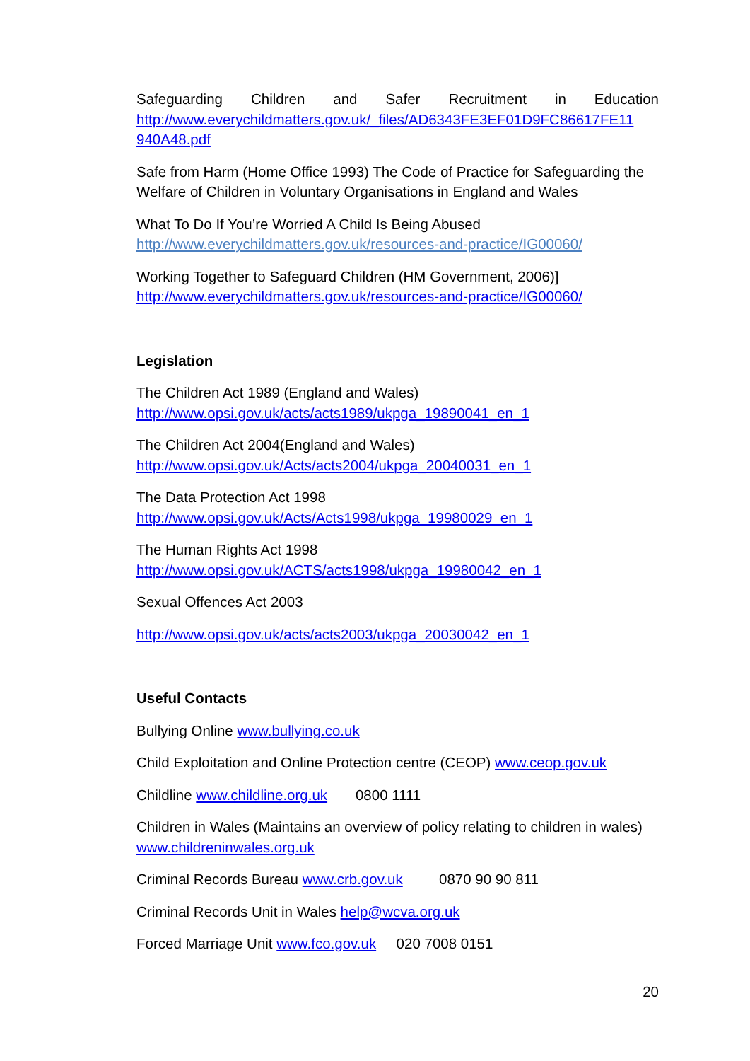Safeguarding Children and Safer Recruitment in Education
http://www.everychildmatters.gov.uk/_files/AD6343FE3EF01D9FC86617FE11 940A48.pdf
Safe from Harm (Home Office 1993) The Code of Practice for Safeguarding the Welfare of Children in Voluntary Organisations in England and Wales
What To Do If You’re Worried A Child Is Being Abused
http://www.everychildmatters.gov.uk/resources-and-practice/IG00060/
Working Together to Safeguard Children (HM Government, 2006)]
http://www.everychildmatters.gov.uk/resources-and-practice/IG00060/
Legislation
The Children Act 1989 (England and Wales)
http://www.opsi.gov.uk/acts/acts1989/ukpga_19890041_en_1
The Children Act 2004(England and Wales)
http://www.opsi.gov.uk/Acts/acts2004/ukpga_20040031_en_1
The Data Protection Act 1998
http://www.opsi.gov.uk/Acts/Acts1998/ukpga_19980029_en_1
The Human Rights Act 1998
http://www.opsi.gov.uk/ACTS/acts1998/ukpga_19980042_en_1
Sexual Offences Act 2003
http://www.opsi.gov.uk/acts/acts2003/ukpga_20030042_en_1
Useful Contacts
Bullying Online www.bullying.co.uk
Child Exploitation and Online Protection centre (CEOP) www.ceop.gov.uk
Childline www.childline.org.uk 0800 1111
Children in Wales (Maintains an overview of policy relating to children in wales) www.childreninwales.org.uk
Criminal Records Bureau www.crb.gov.uk 0870 90 90 811
Criminal Records Unit in Wales help@wcva.org.uk
Forced Marriage Unit www.fco.gov.uk 020 7008 0151
20